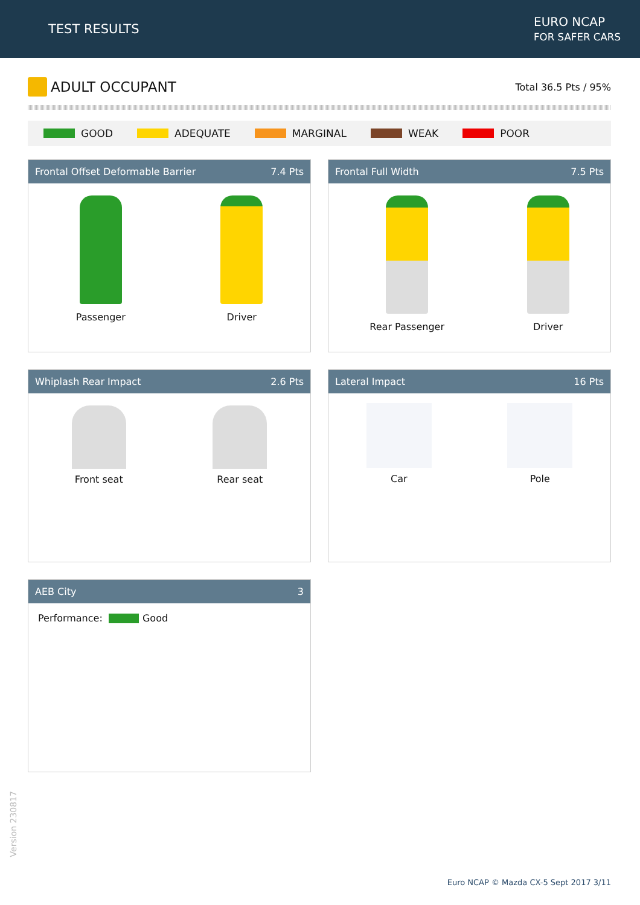TEST RESULTS
EURO NCAP
FOR SAFER CARS
ADULT OCCUPANT
Total 36.5 Pts / 95%
GOOD ADEQUATE MARGINAL WEAK POOR
Frontal Offset Deformable Barrier 7.4 Pts
Passenger Driver
Frontal Full Width 7.5 Pts
Rear Passenger Driver
Whiplash Rear Impact 2.6 Pts
Front seat Rear seat
Lateral Impact 16 Pts
Car Pole
AEB City 3
Performance: Good
Version 230817
Euro NCAP © Mazda CX-5 Sept 2017 3/11